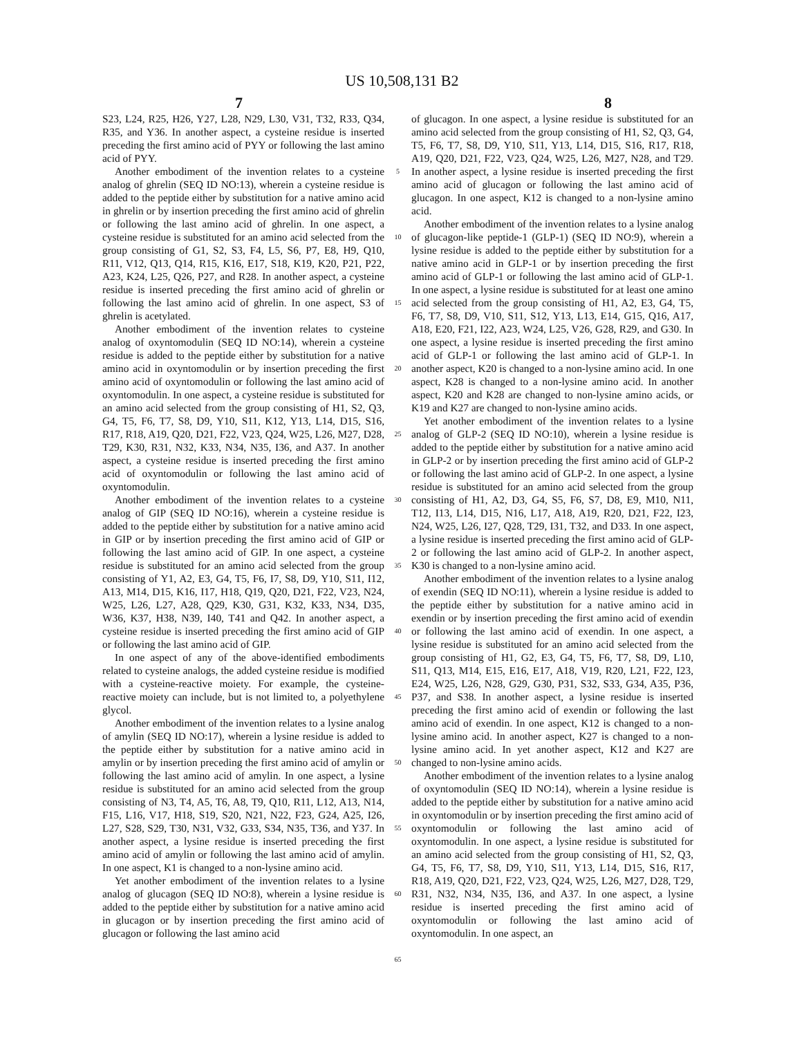US 10,508,131 B2
7 8
S23, L24, R25, H26, Y27, L28, N29, L30, V31, T32, R33, Q34, R35, and Y36. In another aspect, a cysteine residue is inserted preceding the first amino acid of PYY or following the last amino acid of PYY.
Another embodiment of the invention relates to a cysteine analog of ghrelin (SEQ ID NO:13), wherein a cysteine residue is added to the peptide either by substitution for a native amino acid in ghrelin or by insertion preceding the first amino acid of ghrelin or following the last amino acid of ghrelin. In one aspect, a cysteine residue is substituted for an amino acid selected from the group consisting of G1, S2, S3, F4, L5, S6, P7, E8, H9, Q10, R11, V12, Q13, Q14, R15, K16, E17, S18, K19, K20, P21, P22, A23, K24, L25, Q26, P27, and R28. In another aspect, a cysteine residue is inserted preceding the first amino acid of ghrelin or following the last amino acid of ghrelin. In one aspect, S3 of ghrelin is acetylated.
Another embodiment of the invention relates to cysteine analog of oxyntomodulin (SEQ ID NO:14), wherein a cysteine residue is added to the peptide either by substitution for a native amino acid in oxyntomodulin or by insertion preceding the first amino acid of oxyntomodulin or following the last amino acid of oxyntomodulin. In one aspect, a cysteine residue is substituted for an amino acid selected from the group consisting of H1, S2, Q3, G4, T5, F6, T7, S8, D9, Y10, S11, K12, Y13, L14, D15, S16, R17, R18, A19, Q20, D21, F22, V23, Q24, W25, L26, M27, D28, T29, K30, R31, N32, K33, N34, N35, I36, and A37. In another aspect, a cysteine residue is inserted preceding the first amino acid of oxyntomodulin or following the last amino acid of oxyntomodulin.
Another embodiment of the invention relates to a cysteine analog of GIP (SEQ ID NO:16), wherein a cysteine residue is added to the peptide either by substitution for a native amino acid in GIP or by insertion preceding the first amino acid of GIP or following the last amino acid of GIP. In one aspect, a cysteine residue is substituted for an amino acid selected from the group consisting of Y1, A2, E3, G4, T5, F6, I7, S8, D9, Y10, S11, I12, A13, M14, D15, K16, I17, H18, Q19, Q20, D21, F22, V23, N24, W25, L26, L27, A28, Q29, K30, G31, K32, K33, N34, D35, W36, K37, H38, N39, I40, T41 and Q42. In another aspect, a cysteine residue is inserted preceding the first amino acid of GIP or following the last amino acid of GIP.
In one aspect of any of the above-identified embodiments related to cysteine analogs, the added cysteine residue is modified with a cysteine-reactive moiety. For example, the cysteine-reactive moiety can include, but is not limited to, a polyethylene glycol.
Another embodiment of the invention relates to a lysine analog of amylin (SEQ ID NO:17), wherein a lysine residue is added to the peptide either by substitution for a native amino acid in amylin or by insertion preceding the first amino acid of amylin or following the last amino acid of amylin. In one aspect, a lysine residue is substituted for an amino acid selected from the group consisting of N3, T4, A5, T6, A8, T9, Q10, R11, L12, A13, N14, F15, L16, V17, H18, S19, S20, N21, N22, F23, G24, A25, I26, L27, S28, S29, T30, N31, V32, G33, S34, N35, T36, and Y37. In another aspect, a lysine residue is inserted preceding the first amino acid of amylin or following the last amino acid of amylin. In one aspect, K1 is changed to a non-lysine amino acid.
Yet another embodiment of the invention relates to a lysine analog of glucagon (SEQ ID NO:8), wherein a lysine residue is added to the peptide either by substitution for a native amino acid in glucagon or by insertion preceding the first amino acid of glucagon or following the last amino acid
5
10
15
20
25
30
35
40
45
50
55
60
65
of glucagon. In one aspect, a lysine residue is substituted for an amino acid selected from the group consisting of H1, S2, Q3, G4, T5, F6, T7, S8, D9, Y10, S11, Y13, L14, D15, S16, R17, R18, A19, Q20, D21, F22, V23, Q24, W25, L26, M27, N28, and T29. In another aspect, a lysine residue is inserted preceding the first amino acid of glucagon or following the last amino acid of glucagon. In one aspect, K12 is changed to a non-lysine amino acid.
Another embodiment of the invention relates to a lysine analog of glucagon-like peptide-1 (GLP-1) (SEQ ID NO:9), wherein a lysine residue is added to the peptide either by substitution for a native amino acid in GLP-1 or by insertion preceding the first amino acid of GLP-1 or following the last amino acid of GLP-1. In one aspect, a lysine residue is substituted for at least one amino acid selected from the group consisting of H1, A2, E3, G4, T5, F6, T7, S8, D9, V10, S11, S12, Y13, L13, E14, G15, Q16, A17, A18, E20, F21, I22, A23, W24, L25, V26, G28, R29, and G30. In one aspect, a lysine residue is inserted preceding the first amino acid of GLP-1 or following the last amino acid of GLP-1. In another aspect, K20 is changed to a non-lysine amino acid. In one aspect, K28 is changed to a non-lysine amino acid. In another aspect, K20 and K28 are changed to non-lysine amino acids, or K19 and K27 are changed to non-lysine amino acids.
Yet another embodiment of the invention relates to a lysine analog of GLP-2 (SEQ ID NO:10), wherein a lysine residue is added to the peptide either by substitution for a native amino acid in GLP-2 or by insertion preceding the first amino acid of GLP-2 or following the last amino acid of GLP-2. In one aspect, a lysine residue is substituted for an amino acid selected from the group consisting of H1, A2, D3, G4, S5, F6, S7, D8, E9, M10, N11, T12, I13, L14, D15, N16, L17, A18, A19, R20, D21, F22, I23, N24, W25, L26, I27, Q28, T29, I31, T32, and D33. In one aspect, a lysine residue is inserted preceding the first amino acid of GLP-2 or following the last amino acid of GLP-2. In another aspect, K30 is changed to a non-lysine amino acid.
Another embodiment of the invention relates to a lysine analog of exendin (SEQ ID NO:11), wherein a lysine residue is added to the peptide either by substitution for a native amino acid in exendin or by insertion preceding the first amino acid of exendin or following the last amino acid of exendin. In one aspect, a lysine residue is substituted for an amino acid selected from the group consisting of H1, G2, E3, G4, T5, F6, T7, S8, D9, L10, S11, Q13, M14, E15, E16, E17, A18, V19, R20, L21, F22, I23, E24, W25, L26, N28, G29, G30, P31, S32, S33, G34, A35, P36, P37, and S38. In another aspect, a lysine residue is inserted preceding the first amino acid of exendin or following the last amino acid of exendin. In one aspect, K12 is changed to a non-lysine amino acid. In another aspect, K27 is changed to a non-lysine amino acid. In yet another aspect, K12 and K27 are changed to non-lysine amino acids.
Another embodiment of the invention relates to a lysine analog of oxyntomodulin (SEQ ID NO:14), wherein a lysine residue is added to the peptide either by substitution for a native amino acid in oxyntomodulin or by insertion preceding the first amino acid of oxyntomodulin or following the last amino acid of oxyntomodulin. In one aspect, a lysine residue is substituted for an amino acid selected from the group consisting of H1, S2, Q3, G4, T5, F6, T7, S8, D9, Y10, S11, Y13, L14, D15, S16, R17, R18, A19, Q20, D21, F22, V23, Q24, W25, L26, M27, D28, T29, R31, N32, N34, N35, I36, and A37. In one aspect, a lysine residue is inserted preceding the first amino acid of oxyntomodulin or following the last amino acid of oxyntomodulin. In one aspect, an